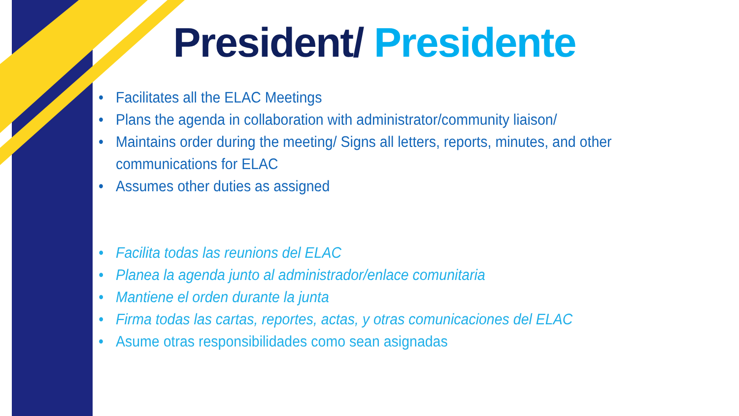President/ Presidente
• Facilitates all the ELAC Meetings
• Plans the agenda in collaboration with administrator/community liaison/
• Maintains order during the meeting/ Signs all letters, reports, minutes, and other communications for ELAC
• Assumes other duties as assigned
• Facilita todas las reunions del ELAC
• Planea la agenda junto al administrador/enlace comunitaria
• Mantiene el orden durante la junta
• Firma todas las cartas, reportes, actas, y otras comunicaciones del ELAC
• Asume otras responsibilidades como sean asignadas